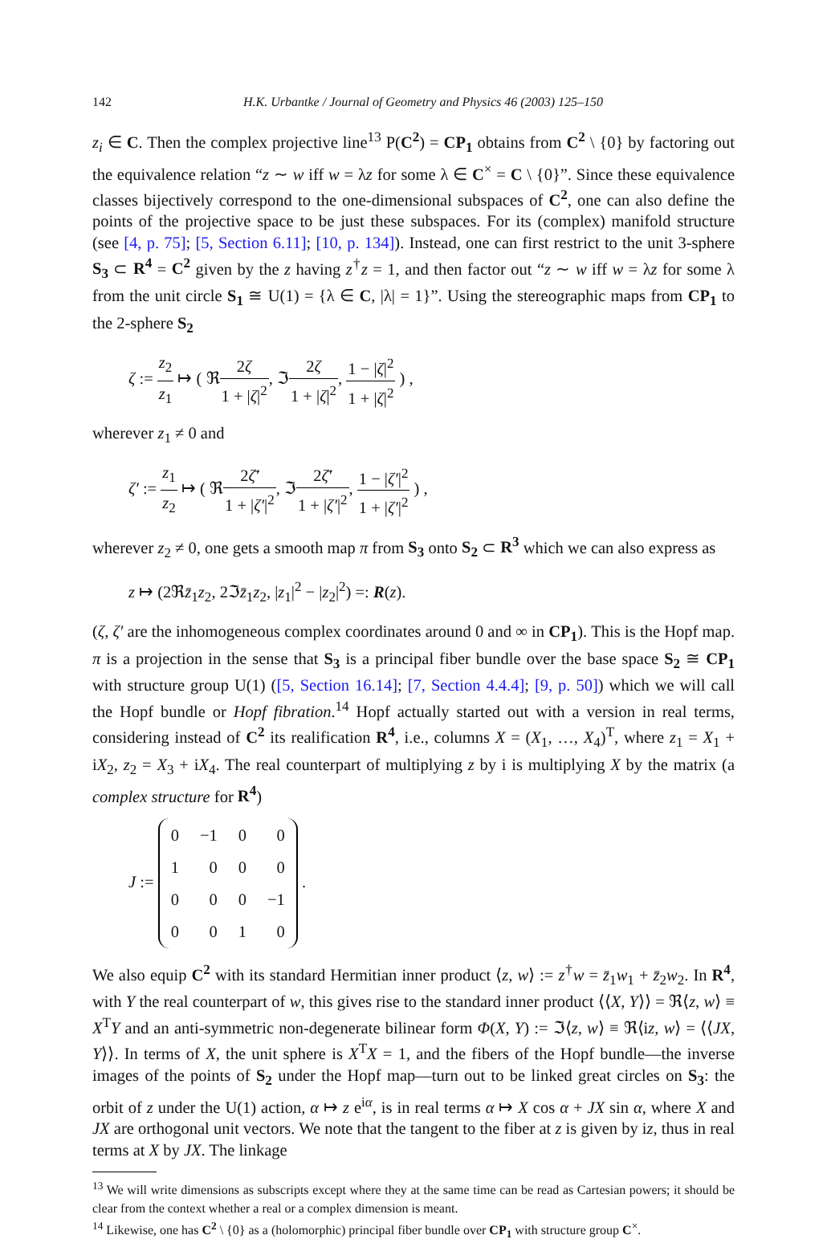142 H.K. Urbantke / Journal of Geometry and Physics 46 (2003) 125–150
z<sub>i</sub> ∈ C. Then the complex projective line<sup>13</sup> P(C<sup>2</sup>) = CP<sub>1</sub> obtains from C<sup>2</sup> \ {0} by factoring out the equivalence relation “z ∼ w iff w = λz for some λ ∈ C<sup>×</sup> = C \ {0}”. Since these equivalence classes bijectively correspond to the one-dimensional subspaces of C<sup>2</sup>, one can also define the points of the projective space to be just these subspaces. For its (complex) manifold structure (see [4, p. 75]; [5, Section 6.11]; [10, p. 134]). Instead, one can first restrict to the unit 3-sphere S<sub>3</sub> ⊂ R<sup>4</sup> = C<sup>2</sup> given by the z having z<sup>†</sup>z = 1, and then factor out “z ∼ w iff w = λz for some λ from the unit circle S<sub>1</sub> ≅ U(1) = {λ ∈ C, |λ| = 1}”. Using the stereographic maps from CP<sub>1</sub> to the 2-sphere S<sub>2</sub>
ζ := z<sub>2</sub> z<sub>1</sub> ↦ ( ℜ2ζ 1 + |ζ|<sup>2</sup>, ℑ2ζ 1 + |ζ|<sup>2</sup>, 1 − |ζ|<sup>2</sup> 1 + |ζ|<sup>2</sup> ) ,
wherever z<sub>1</sub> ≠ 0 and
ζ′ := z<sub>1</sub> z<sub>2</sub> ↦ ( ℜ2ζ̄′ 1 + |ζ′|<sup>2</sup>, ℑ2ζ̄′ 1 + |ζ′|<sup>2</sup>, 1 − |ζ′|<sup>2</sup> 1 + |ζ′|<sup>2</sup> ) ,
wherever z<sub>2</sub> ≠ 0, one gets a smooth map π from S<sub>3</sub> onto S<sub>2</sub> ⊂ R<sup>3</sup> which we can also express as
z ↦ (2ℜz̄<sub>1</sub>z<sub>2</sub>, 2ℑz̄<sub>1</sub>z<sub>2</sub>, |z<sub>1</sub>|<sup>2</sup> − |z<sub>2</sub>|<sup>2</sup>) =: R(z).
(ζ, ζ′ are the inhomogeneous complex coordinates around 0 and ∞ in CP<sub>1</sub>). This is the Hopf map. π is a projection in the sense that S<sub>3</sub> is a principal fiber bundle over the base space S<sub>2</sub> ≅ CP<sub>1</sub> with structure group U(1) ([5, Section 16.14]; [7, Section 4.4.4]; [9, p. 50]) which we will call the Hopf bundle or Hopf fibration.<sup>14</sup> Hopf actually started out with a version in real terms, considering instead of C<sup>2</sup> its realification R<sup>4</sup>, i.e., columns X = (X<sub>1</sub>, …, X<sub>4</sub>)<sup>T</sup>, where z<sub>1</sub> = X<sub>1</sub> + iX<sub>2</sub>, z<sub>2</sub> = X<sub>3</sub> + iX<sub>4</sub>. The real counterpart of multiplying z by i is multiplying X by the matrix (a complex structure for R<sup>4</sup>)
J :=
| 0 | −1 | 0 | 0 |
| 1 | 0 | 0 | 0 |
| 0 | 0 | 0 | −1 |
| 0 | 0 | 1 | 0 |
.
We also equip C<sup>2</sup> with its standard Hermitian inner product ⟨z, w⟩ := z<sup>†</sup>w = z̄<sub>1</sub>w<sub>1</sub> + z̄<sub>2</sub>w<sub>2</sub>. In R<sup>4</sup>, with Y the real counterpart of w, this gives rise to the standard inner product ⟨⟨X, Y⟩⟩ = ℜ⟨z, w⟩ ≡ X<sup>T</sup>Y and an anti-symmetric non-degenerate bilinear form Φ(X, Y) := ℑ⟨z, w⟩ ≡ ℜ⟨iz, w⟩ = ⟨⟨JX, Y⟩⟩. In terms of X, the unit sphere is X<sup>T</sup>X = 1, and the fibers of the Hopf bundle—the inverse images of the points of S<sub>2</sub> under the Hopf map—turn out to be linked great circles on S<sub>3</sub>: the orbit of z under the U(1) action, α ↦ z e<sup>iα</sup>, is in real terms α ↦ X cos α + JX sin α, where X and JX are orthogonal unit vectors. We note that the tangent to the fiber at z is given by iz, thus in real terms at X by JX. The linkage
<sup>13</sup> We will write dimensions as subscripts except where they at the same time can be read as Cartesian powers; it should be clear from the context whether a real or a complex dimension is meant.
<sup>14</sup> Likewise, one has C<sup>2</sup> \ {0} as a (holomorphic) principal fiber bundle over CP<sub>1</sub> with structure group C<sup>×</sup>.